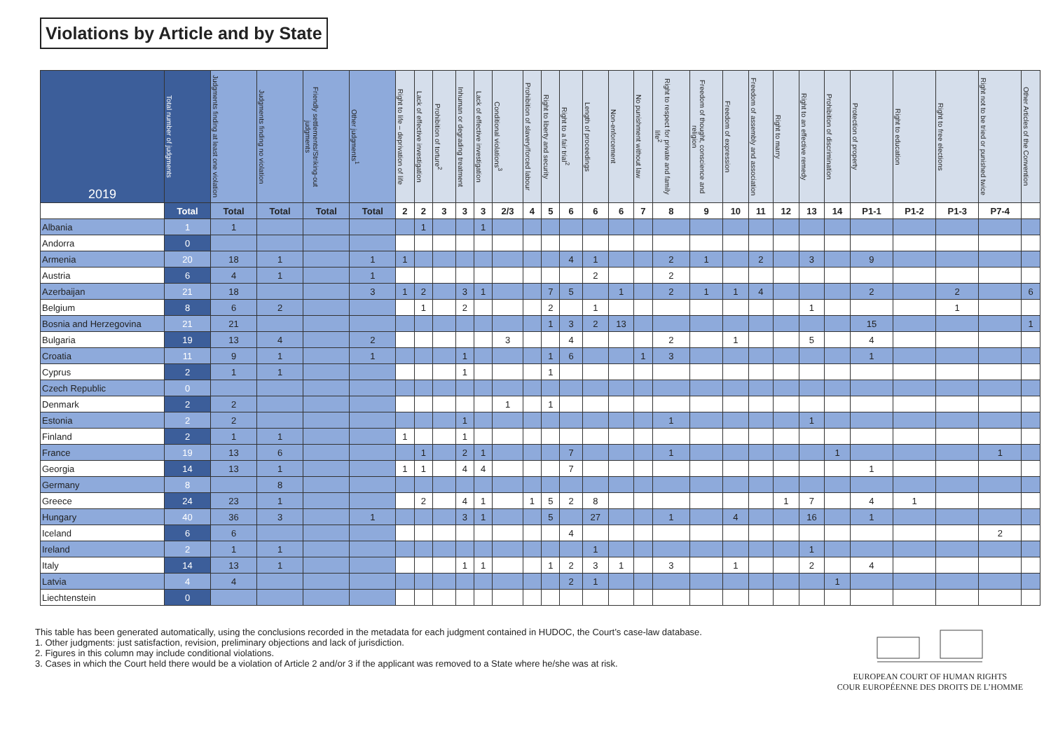Violations by Article and by State
| 2019 | Total number of judgments | Judgments finding at least one violation | Judgments finding no violation | Friendly settlements/Striking-out judgments | Other judgments<sup>1</sup> | Right to life – deprivation of life | Lack of effective investigation | Prohibition of torture<sup>2</sup> | Inhuman or degrading treatment | Lack of effective investigation | Conditional violations<sup>3</sup> | Prohibition of slavery/forced labour | Right to liberty and security | Right to a fair trial<sup>2</sup> | Length of proceedings | Non-enforcement | No punishment without law | Right to respect for private and family life<sup>2</sup> | Freedom of thought, conscience and religion | Freedom of expression | Freedom of assembly and association | Right to marry | Right to an effective remedy | Prohibition of discrimination | Protection of property | Right to education | Right to free elections | Right not to be tried or punished twice | Other Articles of the Convention |
| --- | --- | --- | --- | --- | --- | --- | --- | --- | --- | --- | --- | --- | --- | --- | --- | --- | --- | --- | --- | --- | --- | --- | --- | --- | --- | --- | --- | --- | --- |
| | Total | Total | Total | Total | Total | 2 | 2 | 3 | 3 | 3 | 2/3 | 4 | 5 | 6 | 6 | 6 | 7 | 8 | 9 | 10 | 11 | 12 | 13 | 14 | P1-1 | P1-2 | P1-3 | P7-4 | |
| Albania | 1 | 1 | | | | | 1 | | | 1 | | | | | | | | | | | | | | | | | | | |
| Andorra | 0 | | | | | | | | | | | | | | | | | | | | | | | | | | | | |
| Armenia | 20 | 18 | 1 | | 1 | 1 | | | | | | | | 4 | 1 | | | 2 | 1 | | 2 | | 3 | | 9 | | | | |
| Austria | 6 | 4 | 1 | | 1 | | | | | | | | | | 2 | | | 2 | | | | | | | | | | | |
| Azerbaijan | 21 | 18 | | | 3 | 1 | 2 | | 3 | 1 | | | 7 | 5 | | 1 | | 2 | 1 | 1 | 4 | | | | 2 | | 2 | | 6 |
| Belgium | 8 | 6 | 2 | | | | 1 | | 2 | | | | 2 | | 1 | | | | | | | | 1 | | | | 1 | | |
| Bosnia and Herzegovina | 21 | 21 | | | | | | | | | | | 1 | 3 | 2 | 13 | | | | | | | | | 15 | | | | 1 |
| Bulgaria | 19 | 13 | 4 | | 2 | | | | | | 3 | | | 4 | | | | 2 | | 1 | | | 5 | | 4 | | | | |
| Croatia | 11 | 9 | 1 | | 1 | | | | 1 | | | | 1 | 6 | | | 1 | 3 | | | | | | | 1 | | | | |
| Cyprus | 2 | 1 | 1 | | | | | | 1 | | | | 1 | | | | | | | | | | | | | | | | |
| Czech Republic | 0 | | | | | | | | | | | | | | | | | | | | | | | | | | | | |
| Denmark | 2 | 2 | | | | | | | | | 1 | | 1 | | | | | | | | | | | | | | | | |
| Estonia | 2 | 2 | | | | | | | 1 | | | | | | | | | 1 | | | | | 1 | | | | | | |
| Finland | 2 | 1 | 1 | | | 1 | | | 1 | | | | | | | | | | | | | | | | | | | | |
| France | 19 | 13 | 6 | | | | 1 | | 2 | 1 | | | | 7 | | | | 1 | | | | | | 1 | | | | 1 | |
| Georgia | 14 | 13 | 1 | | | 1 | 1 | | 4 | 4 | | | | 7 | | | | | | | | | | | 1 | | | | |
| Germany | 8 | | 8 | | | | | | | | | | | | | | | | | | | | | | | | | | |
| Greece | 24 | 23 | 1 | | | | 2 | | 4 | 1 | | 1 | 5 | 2 | 8 | | | | | | | 1 | 7 | | 4 | 1 | | | |
| Hungary | 40 | 36 | 3 | | 1 | | | | 3 | 1 | | | 5 | | 27 | | | 1 | | 4 | | | 16 | | 1 | | | | |
| Iceland | 6 | 6 | | | | | | | | | | | | 4 | | | | | | | | | | | | | | 2 | |
| Ireland | 2 | 1 | 1 | | | | | | | | | | | | 1 | | | | | | | | 1 | | | | | | |
| Italy | 14 | 13 | 1 | | | | | | 1 | 1 | | | 1 | 2 | 3 | 1 | | 3 | | 1 | | | 2 | | 4 | | | | |
| Latvia | 4 | 4 | | | | | | | | | | | | 2 | 1 | | | | | | | | | 1 | | | | | |
| Liechtenstein | 0 | | | | | | | | | | | | | | | | | | | | | | | | | | | | |
This table has been generated automatically, using the conclusions recorded in the metadata for each judgment contained in HUDOC, the Court’s case-law database.
1. Other judgments: just satisfaction, revision, preliminary objections and lack of jurisdiction.
2. Figures in this column may include conditional violations.
3. Cases in which the Court held there would be a violation of Article 2 and/or 3 if the applicant was removed to a State where he/she was at risk.
EUROPEAN COURT OF HUMAN RIGHTS
COUR EUROPÉENNE DES DROITS DE L’HOMME